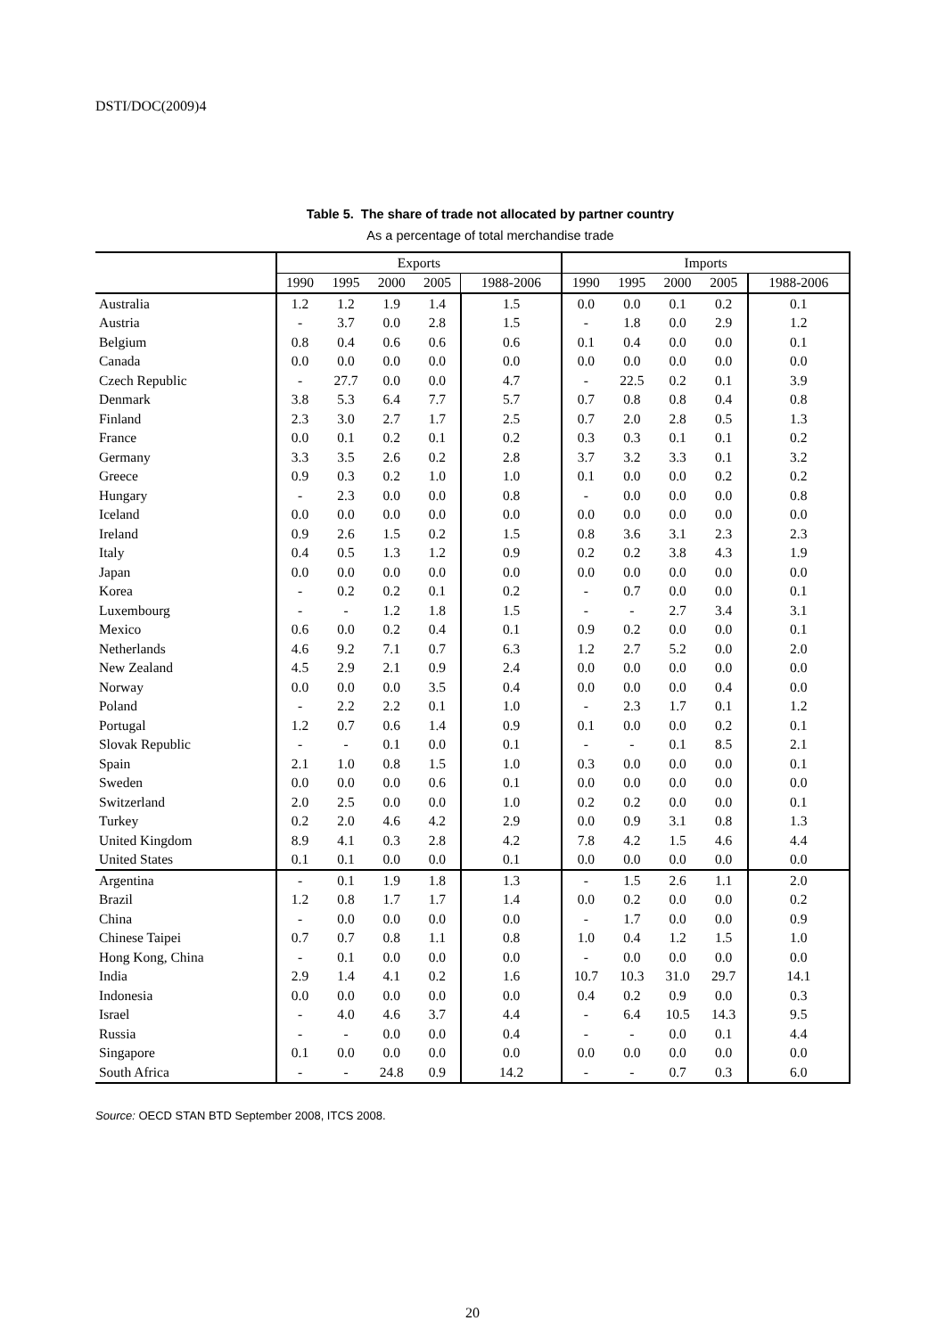DSTI/DOC(2009)4
Table 5. The share of trade not allocated by partner country
As a percentage of total merchandise trade
| | Exports | | | | | Imports | | | | |
| --- | --- | --- | --- | --- | --- | --- | --- | --- | --- | --- |
| | 1990 | 1995 | 2000 | 2005 | 1988-2006 | 1990 | 1995 | 2000 | 2005 | 1988-2006 |
| Australia | 1.2 | 1.2 | 1.9 | 1.4 | 1.5 | 0.0 | 0.0 | 0.1 | 0.2 | 0.1 |
| Austria | - | 3.7 | 0.0 | 2.8 | 1.5 | - | 1.8 | 0.0 | 2.9 | 1.2 |
| Belgium | 0.8 | 0.4 | 0.6 | 0.6 | 0.6 | 0.1 | 0.4 | 0.0 | 0.0 | 0.1 |
| Canada | 0.0 | 0.0 | 0.0 | 0.0 | 0.0 | 0.0 | 0.0 | 0.0 | 0.0 | 0.0 |
| Czech Republic | - | 27.7 | 0.0 | 0.0 | 4.7 | - | 22.5 | 0.2 | 0.1 | 3.9 |
| Denmark | 3.8 | 5.3 | 6.4 | 7.7 | 5.7 | 0.7 | 0.8 | 0.8 | 0.4 | 0.8 |
| Finland | 2.3 | 3.0 | 2.7 | 1.7 | 2.5 | 0.7 | 2.0 | 2.8 | 0.5 | 1.3 |
| France | 0.0 | 0.1 | 0.2 | 0.1 | 0.2 | 0.3 | 0.3 | 0.1 | 0.1 | 0.2 |
| Germany | 3.3 | 3.5 | 2.6 | 0.2 | 2.8 | 3.7 | 3.2 | 3.3 | 0.1 | 3.2 |
| Greece | 0.9 | 0.3 | 0.2 | 1.0 | 1.0 | 0.1 | 0.0 | 0.0 | 0.2 | 0.2 |
| Hungary | - | 2.3 | 0.0 | 0.0 | 0.8 | - | 0.0 | 0.0 | 0.0 | 0.8 |
| Iceland | 0.0 | 0.0 | 0.0 | 0.0 | 0.0 | 0.0 | 0.0 | 0.0 | 0.0 | 0.0 |
| Ireland | 0.9 | 2.6 | 1.5 | 0.2 | 1.5 | 0.8 | 3.6 | 3.1 | 2.3 | 2.3 |
| Italy | 0.4 | 0.5 | 1.3 | 1.2 | 0.9 | 0.2 | 0.2 | 3.8 | 4.3 | 1.9 |
| Japan | 0.0 | 0.0 | 0.0 | 0.0 | 0.0 | 0.0 | 0.0 | 0.0 | 0.0 | 0.0 |
| Korea | - | 0.2 | 0.2 | 0.1 | 0.2 | - | 0.7 | 0.0 | 0.0 | 0.1 |
| Luxembourg | - | - | 1.2 | 1.8 | 1.5 | - | - | 2.7 | 3.4 | 3.1 |
| Mexico | 0.6 | 0.0 | 0.2 | 0.4 | 0.1 | 0.9 | 0.2 | 0.0 | 0.0 | 0.1 |
| Netherlands | 4.6 | 9.2 | 7.1 | 0.7 | 6.3 | 1.2 | 2.7 | 5.2 | 0.0 | 2.0 |
| New Zealand | 4.5 | 2.9 | 2.1 | 0.9 | 2.4 | 0.0 | 0.0 | 0.0 | 0.0 | 0.0 |
| Norway | 0.0 | 0.0 | 0.0 | 3.5 | 0.4 | 0.0 | 0.0 | 0.0 | 0.4 | 0.0 |
| Poland | - | 2.2 | 2.2 | 0.1 | 1.0 | - | 2.3 | 1.7 | 0.1 | 1.2 |
| Portugal | 1.2 | 0.7 | 0.6 | 1.4 | 0.9 | 0.1 | 0.0 | 0.0 | 0.2 | 0.1 |
| Slovak Republic | - | - | 0.1 | 0.0 | 0.1 | - | - | 0.1 | 8.5 | 2.1 |
| Spain | 2.1 | 1.0 | 0.8 | 1.5 | 1.0 | 0.3 | 0.0 | 0.0 | 0.0 | 0.1 |
| Sweden | 0.0 | 0.0 | 0.0 | 0.6 | 0.1 | 0.0 | 0.0 | 0.0 | 0.0 | 0.0 |
| Switzerland | 2.0 | 2.5 | 0.0 | 0.0 | 1.0 | 0.2 | 0.2 | 0.0 | 0.0 | 0.1 |
| Turkey | 0.2 | 2.0 | 4.6 | 4.2 | 2.9 | 0.0 | 0.9 | 3.1 | 0.8 | 1.3 |
| United Kingdom | 8.9 | 4.1 | 0.3 | 2.8 | 4.2 | 7.8 | 4.2 | 1.5 | 4.6 | 4.4 |
| United States | 0.1 | 0.1 | 0.0 | 0.0 | 0.1 | 0.0 | 0.0 | 0.0 | 0.0 | 0.0 |
| Argentina | - | 0.1 | 1.9 | 1.8 | 1.3 | - | 1.5 | 2.6 | 1.1 | 2.0 |
| Brazil | 1.2 | 0.8 | 1.7 | 1.7 | 1.4 | 0.0 | 0.2 | 0.0 | 0.0 | 0.2 |
| China | - | 0.0 | 0.0 | 0.0 | 0.0 | - | 1.7 | 0.0 | 0.0 | 0.9 |
| Chinese Taipei | 0.7 | 0.7 | 0.8 | 1.1 | 0.8 | 1.0 | 0.4 | 1.2 | 1.5 | 1.0 |
| Hong Kong, China | - | 0.1 | 0.0 | 0.0 | 0.0 | - | 0.0 | 0.0 | 0.0 | 0.0 |
| India | 2.9 | 1.4 | 4.1 | 0.2 | 1.6 | 10.7 | 10.3 | 31.0 | 29.7 | 14.1 |
| Indonesia | 0.0 | 0.0 | 0.0 | 0.0 | 0.0 | 0.4 | 0.2 | 0.9 | 0.0 | 0.3 |
| Israel | - | 4.0 | 4.6 | 3.7 | 4.4 | - | 6.4 | 10.5 | 14.3 | 9.5 |
| Russia | - | - | 0.0 | 0.0 | 0.4 | - | - | 0.0 | 0.1 | 4.4 |
| Singapore | 0.1 | 0.0 | 0.0 | 0.0 | 0.0 | 0.0 | 0.0 | 0.0 | 0.0 | 0.0 |
| South Africa | - | - | 24.8 | 0.9 | 14.2 | - | - | 0.7 | 0.3 | 6.0 |
Source: OECD STAN BTD September 2008, ITCS 2008.
20